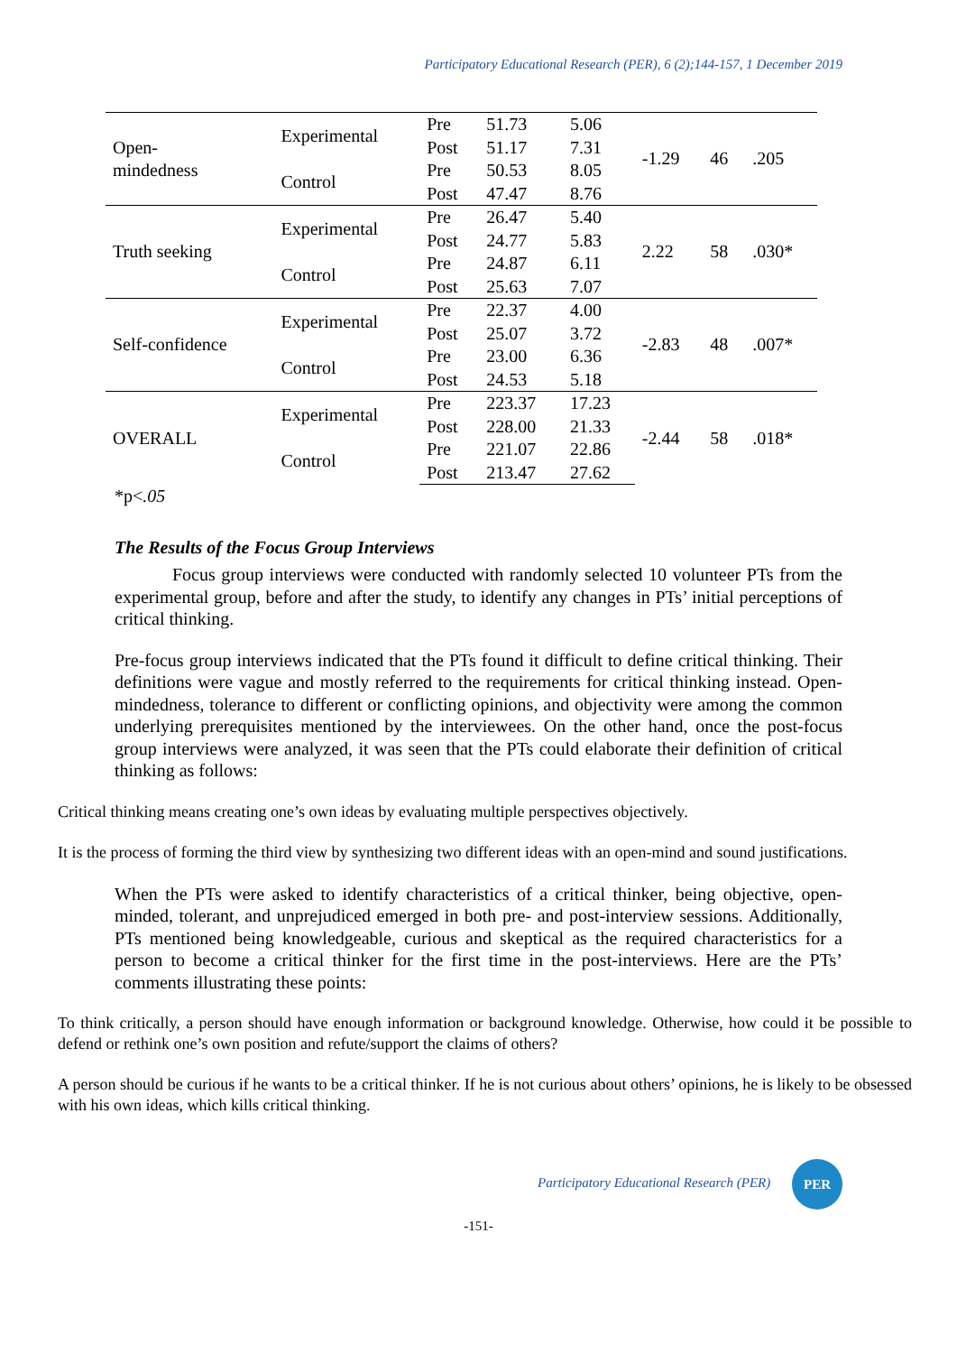Participatory Educational Research (PER), 6 (2);144-157, 1 December 2019
| Open- mindedness | Experimental | Pre | 51.73 | 5.06 | -1.29 | 46 | .205 |
| | | Post | 51.17 | 7.31 | | | |
| | Control | Pre | 50.53 | 8.05 | | | |
| | | Post | 47.47 | 8.76 | | | |
| Truth seeking | Experimental | Pre | 26.47 | 5.40 | 2.22 | 58 | .030* |
| | | Post | 24.77 | 5.83 | | | |
| | Control | Pre | 24.87 | 6.11 | | | |
| | | Post | 25.63 | 7.07 | | | |
| Self-confidence | Experimental | Pre | 22.37 | 4.00 | -2.83 | 48 | .007* |
| | | Post | 25.07 | 3.72 | | | |
| | Control | Pre | 23.00 | 6.36 | | | |
| | | Post | 24.53 | 5.18 | | | |
| OVERALL | Experimental | Pre | 223.37 | 17.23 | -2.44 | 58 | .018* |
| | | Post | 228.00 | 21.33 | | | |
| | Control | Pre | 221.07 | 22.86 | | | |
| | | Post | 213.47 | 27.62 | | | |
*p<.05
The Results of the Focus Group Interviews
Focus group interviews were conducted with randomly selected 10 volunteer PTs from the experimental group, before and after the study, to identify any changes in PTs’ initial perceptions of critical thinking.
Pre-focus group interviews indicated that the PTs found it difficult to define critical thinking. Their definitions were vague and mostly referred to the requirements for critical thinking instead. Open-mindedness, tolerance to different or conflicting opinions, and objectivity were among the common underlying prerequisites mentioned by the interviewees. On the other hand, once the post-focus group interviews were analyzed, it was seen that the PTs could elaborate their definition of critical thinking as follows:
Critical thinking means creating one’s own ideas by evaluating multiple perspectives objectively.
It is the process of forming the third view by synthesizing two different ideas with an open-mind and sound justifications.
When the PTs were asked to identify characteristics of a critical thinker, being objective, open-minded, tolerant, and unprejudiced emerged in both pre- and post-interview sessions. Additionally, PTs mentioned being knowledgeable, curious and skeptical as the required characteristics for a person to become a critical thinker for the first time in the post-interviews. Here are the PTs’ comments illustrating these points:
To think critically, a person should have enough information or background knowledge. Otherwise, how could it be possible to defend or rethink one’s own position and refute/support the claims of others?
A person should be curious if he wants to be a critical thinker. If he is not curious about others’ opinions, he is likely to be obsessed with his own ideas, which kills critical thinking.
Participatory Educational Research (PER) PER
-151-